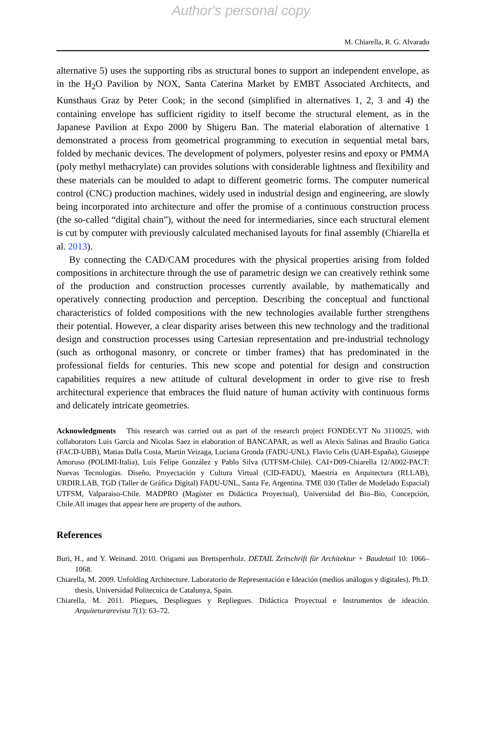Author's personal copy
M. Chiarella, R. G. Alvarado
alternative 5) uses the supporting ribs as structural bones to support an independent envelope, as in the H<sub>2</sub>O Pavilion by NOX, Santa Caterina Market by EMBT Associated Architects, and Kunsthaus Graz by Peter Cook; in the second (simplified in alternatives 1, 2, 3 and 4) the containing envelope has sufficient rigidity to itself become the structural element, as in the Japanese Pavilion at Expo 2000 by Shigeru Ban. The material elaboration of alternative 1 demonstrated a process from geometrical programming to execution in sequential metal bars, folded by mechanic devices. The development of polymers, polyester resins and epoxy or PMMA (poly methyl methacrylate) can provides solutions with considerable lightness and flexibility and these materials can be moulded to adapt to different geometric forms. The computer numerical control (CNC) production machines, widely used in industrial design and engineering, are slowly being incorporated into architecture and offer the promise of a continuous construction process (the so-called “digital chain”), without the need for intermediaries, since each structural element is cut by computer with previously calculated mechanised layouts for final assembly (Chiarella et al. 2013).
By connecting the CAD/CAM procedures with the physical properties arising from folded compositions in architecture through the use of parametric design we can creatively rethink some of the production and construction processes currently available, by mathematically and operatively connecting production and perception. Describing the conceptual and functional characteristics of folded compositions with the new technologies available further strengthens their potential. However, a clear disparity arises between this new technology and the traditional design and construction processes using Cartesian representation and pre-industrial technology (such as orthogonal masonry, or concrete or timber frames) that has predominated in the professional fields for centuries. This new scope and potential for design and construction capabilities requires a new attitude of cultural development in order to give rise to fresh architectural experience that embraces the fluid nature of human activity with continuous forms and delicately intricate geometries.
Acknowledgments This research was carried out as part of the research project FONDECYT No 3110025, with collaborators Luis García and Nicolas Saez in elaboration of BANCAPAR, as well as Alexis Salinas and Braulio Gatica (FACD-UBB), Matias Dalla Costa, Martin Veizaga, Luciana Gronda (FADU-UNL). Flavio Celis (UAH-España), Giuseppe Amoruso (POLIMI-Italia), Luis Felipe González y Pablo Silva (UTFSM-Chile). CAI+D09-Chiarella 12/A002-PACT: Nuevas Tecnologías. Diseño, Proyectación y Cultura Virtual (CID-FADU), Maestría en Arquitectura (RI.LAB), URDIR.LAB, TGD (Taller de Gráfica Digital) FADU-UNL, Santa Fe, Argentina. TME 030 (Taller de Modelado Espacial) UTFSM, Valparaiso-Chile. MADPRO (Magíster en Didáctica Proyectual), Universidad del Bio–Bio, Concepción, Chile.All images that appear here are property of the authors.
References
Buri, H., and Y. Weinand. 2010. Origami aus Brettsperrholz. DETAIL Zeitschrift für Architektur + Baudetail 10: 1066–1068.
Chiarella, M. 2009. Unfolding Architecture. Laboratorio de Representación e Ideación (medios análogos y digitales). Ph.D. thesis, Universidad Politecnica de Catalunya, Spain.
Chiarella, M. 2011. Pliegues, Despliegues y Repliegues. Didáctica Proyectual e Instrumentos de ideación. Arquiteturarevista 7(1): 63–72.